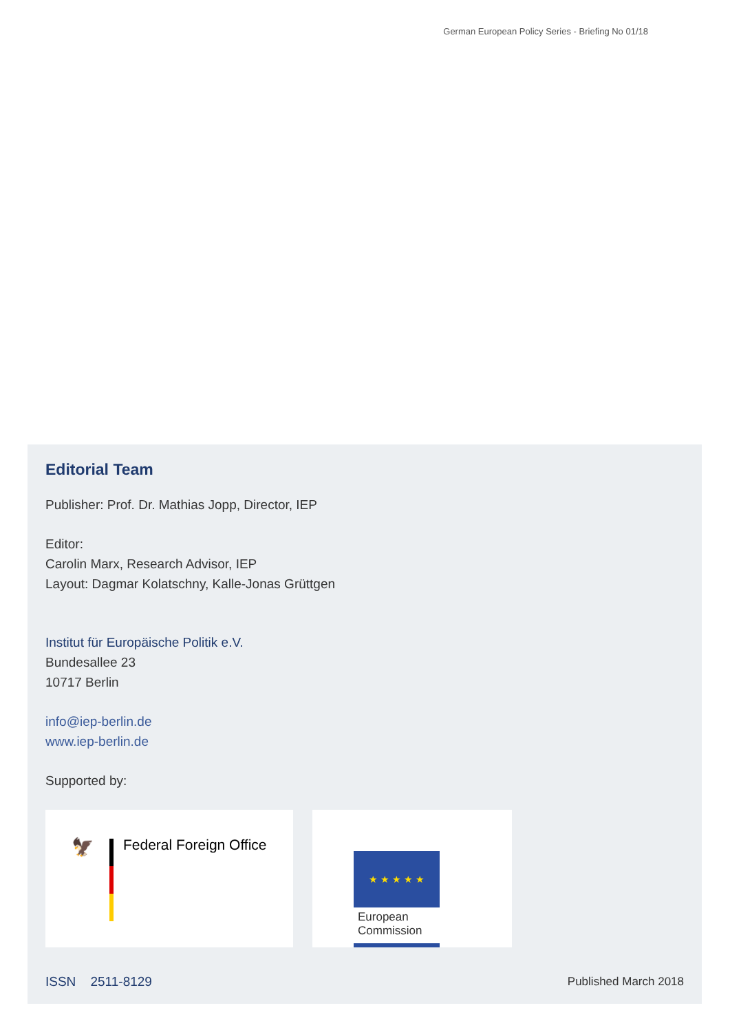German European Policy Series - Briefing No 01/18
Editorial Team
Publisher: Prof. Dr. Mathias Jopp, Director, IEP
Editor:
Carolin Marx, Research Advisor, IEP
Layout: Dagmar Kolatschny, Kalle-Jonas Grüttgen
Institut für Europäische Politik e.V.
Bundesallee 23
10717 Berlin
info@iep-berlin.de
www.iep-berlin.de
Supported by:
🦅 Federal Foreign Office
★ ★ ★ ★ ★
European
Commission
ISSN 2511-8129 Published March 2018